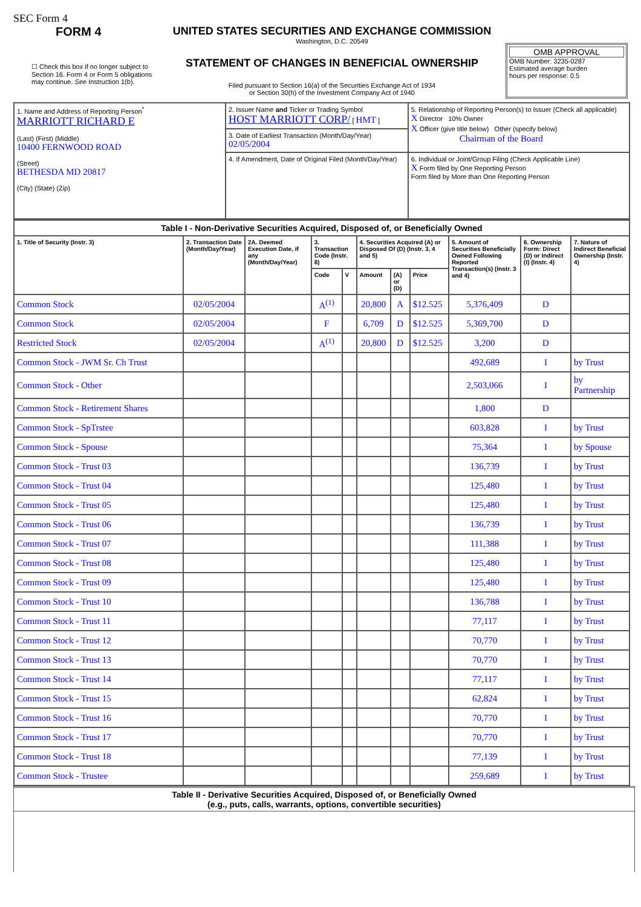SEC Form 4
FORM 4
☐ Check this box if no longer subject to Section 16. Form 4 or Form 5 obligations may continue. See Instruction 1(b).
UNITED STATES SECURITIES AND EXCHANGE COMMISSION
Washington, D.C. 20549
STATEMENT OF CHANGES IN BENEFICIAL OWNERSHIP
Filed pursuant to Section 16(a) of the Securities Exchange Act of 1934
or Section 30(h) of the Investment Company Act of 1940
OMB APPROVAL
OMB Number: 3235-0287
Estimated average burden
hours per response: 0.5
| 1. Name and Address of Reporting Person<sup>*</sup> MARRIOTT RICHARD E (Last) (First) (Middle) 10400 FERNWOOD ROAD (Street) BETHESDA MD 20817 (City) (State) (Zip) | 2. Issuer Name and Ticker or Trading Symbol HOST MARRIOTT CORP/ [ HMT ] | 5. Relationship of Reporting Person(s) to Issuer (Check all applicable) X Director 10% Owner X Officer (give title below) Other (specify below) Chairman of the Board |
| | 3. Date of Earliest Transaction (Month/Day/Year) 02/05/2004 | |
| | 4. If Amendment, Date of Original Filed (Month/Day/Year) | 6. Individual or Joint/Group Filing (Check Applicable Line) X Form filed by One Reporting Person Form filed by More than One Reporting Person |
| Table I - Non-Derivative Securities Acquired, Disposed of, or Beneficially Owned | | | | | | | | | | |
| --- | --- | --- | --- | --- | --- | --- | --- | --- | --- | --- |
| 1. Title of Security (Instr. 3) | 2. Transaction Date (Month/Day/Year) | 2A. Deemed Execution Date, if any (Month/Day/Year) | 3. Transaction Code (Instr. 8) | | 4. Securities Acquired (A) or Disposed Of (D) (Instr. 3, 4 and 5) | | | 5. Amount of Securities Beneficially Owned Following Reported Transaction(s) (Instr. 3 and 4) | 6. Ownership Form: Direct (D) or Indirect (I) (Instr. 4) | 7. Nature of Indirect Beneficial Ownership (Instr. 4) |
| | | | Code | V | Amount | (A) or (D) | Price | | | |
| Common Stock | 02/05/2004 | | A<sup>(1)</sup> | | 20,800 | A | $12.525 | 5,376,409 | D | |
| Common Stock | 02/05/2004 | | F | | 6,709 | D | $12.525 | 5,369,700 | D | |
| Restricted Stock | 02/05/2004 | | A<sup>(1)</sup> | | 20,800 | D | $12.525 | 3,200 | D | |
| Common Stock - JWM Sr. Ch Trust | | | | | | | | 492,689 | I | by Trust |
| Common Stock - Other | | | | | | | | 2,503,066 | I | by Partnership |
| Common Stock - Retirement Shares | | | | | | | | 1,800 | D | |
| Common Stock - SpTrstee | | | | | | | | 603,828 | I | by Trust |
| Common Stock - Spouse | | | | | | | | 75,364 | I | by Spouse |
| Common Stock - Trust 03 | | | | | | | | 136,739 | I | by Trust |
| Common Stock - Trust 04 | | | | | | | | 125,480 | I | by Trust |
| Common Stock - Trust 05 | | | | | | | | 125,480 | I | by Trust |
| Common Stock - Trust 06 | | | | | | | | 136,739 | I | by Trust |
| Common Stock - Trust 07 | | | | | | | | 111,388 | I | by Trust |
| Common Stock - Trust 08 | | | | | | | | 125,480 | I | by Trust |
| Common Stock - Trust 09 | | | | | | | | 125,480 | I | by Trust |
| Common Stock - Trust 10 | | | | | | | | 136,788 | I | by Trust |
| Common Stock - Trust 11 | | | | | | | | 77,117 | I | by Trust |
| Common Stock - Trust 12 | | | | | | | | 70,770 | I | by Trust |
| Common Stock - Trust 13 | | | | | | | | 70,770 | I | by Trust |
| Common Stock - Trust 14 | | | | | | | | 77,117 | I | by Trust |
| Common Stock - Trust 15 | | | | | | | | 62,824 | I | by Trust |
| Common Stock - Trust 16 | | | | | | | | 70,770 | I | by Trust |
| Common Stock - Trust 17 | | | | | | | | 70,770 | I | by Trust |
| Common Stock - Trust 18 | | | | | | | | 77,139 | I | by Trust |
| Common Stock - Trustee | | | | | | | | 259,689 | I | by Trust |
Table II - Derivative Securities Acquired, Disposed of, or Beneficially Owned
(e.g., puts, calls, warrants, options, convertible securities)